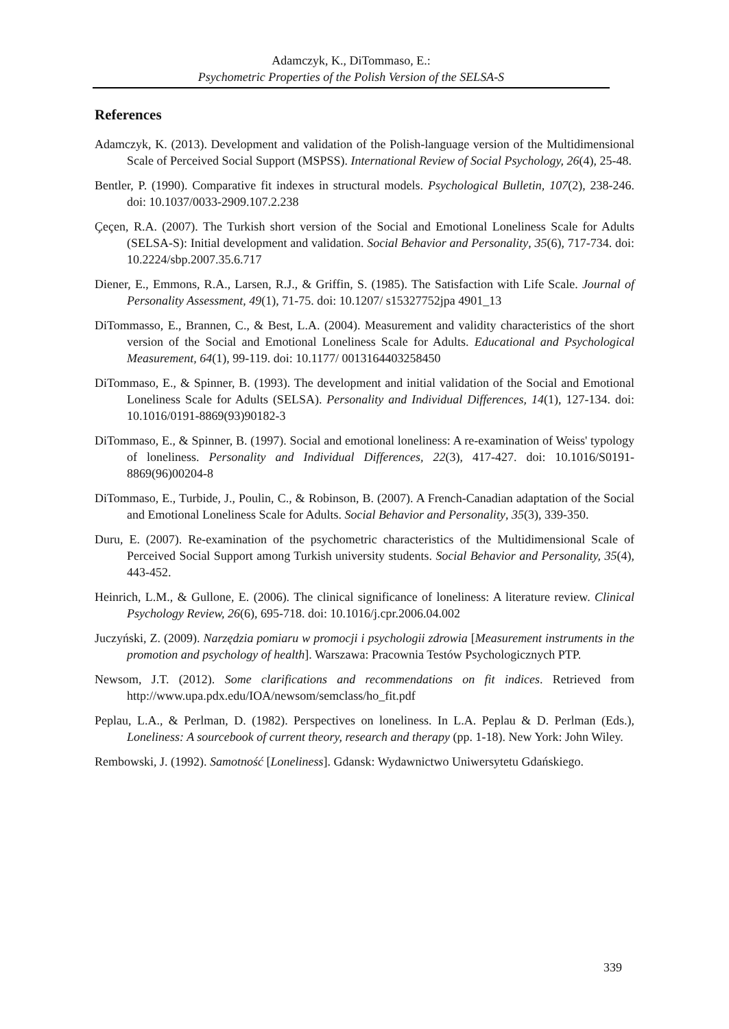Adamczyk, K., DiTommaso, E.:
Psychometric Properties of the Polish Version of the SELSA-S
References
Adamczyk, K. (2013). Development and validation of the Polish-language version of the Multidimensional Scale of Perceived Social Support (MSPSS). International Review of Social Psychology, 26(4), 25-48.
Bentler, P. (1990). Comparative fit indexes in structural models. Psychological Bulletin, 107(2), 238-246. doi: 10.1037/0033-2909.107.2.238
Çeçen, R.A. (2007). The Turkish short version of the Social and Emotional Loneliness Scale for Adults (SELSA-S): Initial development and validation. Social Behavior and Personality, 35(6), 717-734. doi: 10.2224/sbp.2007.35.6.717
Diener, E., Emmons, R.A., Larsen, R.J., & Griffin, S. (1985). The Satisfaction with Life Scale. Journal of Personality Assessment, 49(1), 71-75. doi: 10.1207/ s15327752jpa 4901_13
DiTommasso, E., Brannen, C., & Best, L.A. (2004). Measurement and validity characteristics of the short version of the Social and Emotional Loneliness Scale for Adults. Educational and Psychological Measurement, 64(1), 99-119. doi: 10.1177/ 0013164403258450
DiTommaso, E., & Spinner, B. (1993). The development and initial validation of the Social and Emotional Loneliness Scale for Adults (SELSA). Personality and Individual Differences, 14(1), 127-134. doi: 10.1016/0191-8869(93)90182-3
DiTommaso, E., & Spinner, B. (1997). Social and emotional loneliness: A re-examination of Weiss' typology of loneliness. Personality and Individual Differences, 22(3), 417-427. doi: 10.1016/S0191-8869(96)00204-8
DiTommaso, E., Turbide, J., Poulin, C., & Robinson, B. (2007). A French-Canadian adaptation of the Social and Emotional Loneliness Scale for Adults. Social Behavior and Personality, 35(3), 339-350.
Duru, E. (2007). Re-examination of the psychometric characteristics of the Multidimensional Scale of Perceived Social Support among Turkish university students. Social Behavior and Personality, 35(4), 443-452.
Heinrich, L.M., & Gullone, E. (2006). The clinical significance of loneliness: A literature review. Clinical Psychology Review, 26(6), 695-718. doi: 10.1016/j.cpr.2006.04.002
Juczyński, Z. (2009). Narzędzia pomiaru w promocji i psychologii zdrowia [Measurement instruments in the promotion and psychology of health]. Warszawa: Pracownia Testów Psychologicznych PTP.
Newsom, J.T. (2012). Some clarifications and recommendations on fit indices. Retrieved from http://www.upa.pdx.edu/IOA/newsom/semclass/ho_fit.pdf
Peplau, L.A., & Perlman, D. (1982). Perspectives on loneliness. In L.A. Peplau & D. Perlman (Eds.), Loneliness: A sourcebook of current theory, research and therapy (pp. 1-18). New York: John Wiley.
Rembowski, J. (1992). Samotność [Loneliness]. Gdansk: Wydawnictwo Uniwersytetu Gdańskiego.
339